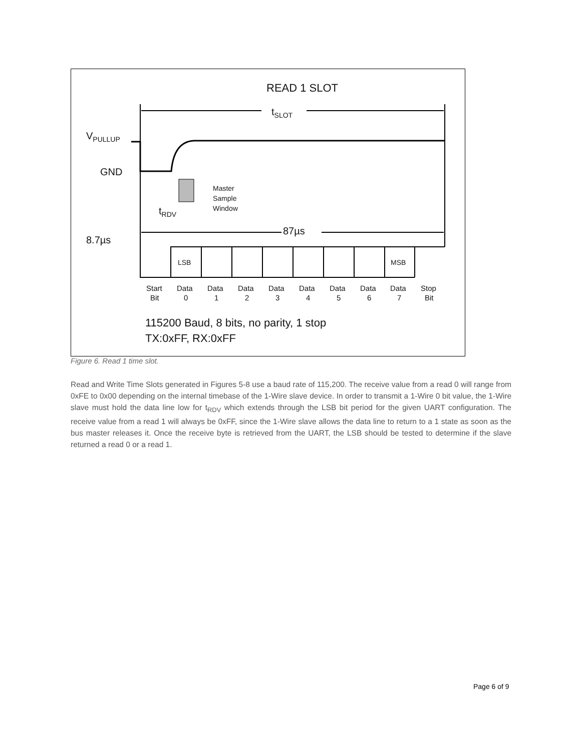READ 1 SLOT
tSLOT
VPULLUP
GND
Master
Sample
Window
tRDV
87µs
8.7µs
LSB
MSB
Start
Bit
Data
0
Data
1
Data
2
Data
3
Data
4
Data
5
Data
6
Data
7
Stop
Bit
115200 Baud, 8 bits, no parity, 1 stop
TX:0xFF, RX:0xFF
Figure 6. Read 1 time slot.
Read and Write Time Slots generated in Figures 5-8 use a baud rate of 115,200. The receive value from a read 0 will range from 0xFE to 0x00 depending on the internal timebase of the 1-Wire slave device. In order to transmit a 1-Wire 0 bit value, the 1-Wire slave must hold the data line low for t<sub>RDV</sub> which extends through the LSB bit period for the given UART configuration. The receive value from a read 1 will always be 0xFF, since the 1-Wire slave allows the data line to return to a 1 state as soon as the bus master releases it. Once the receive byte is retrieved from the UART, the LSB should be tested to determine if the slave returned a read 0 or a read 1.
Page 6 of 9